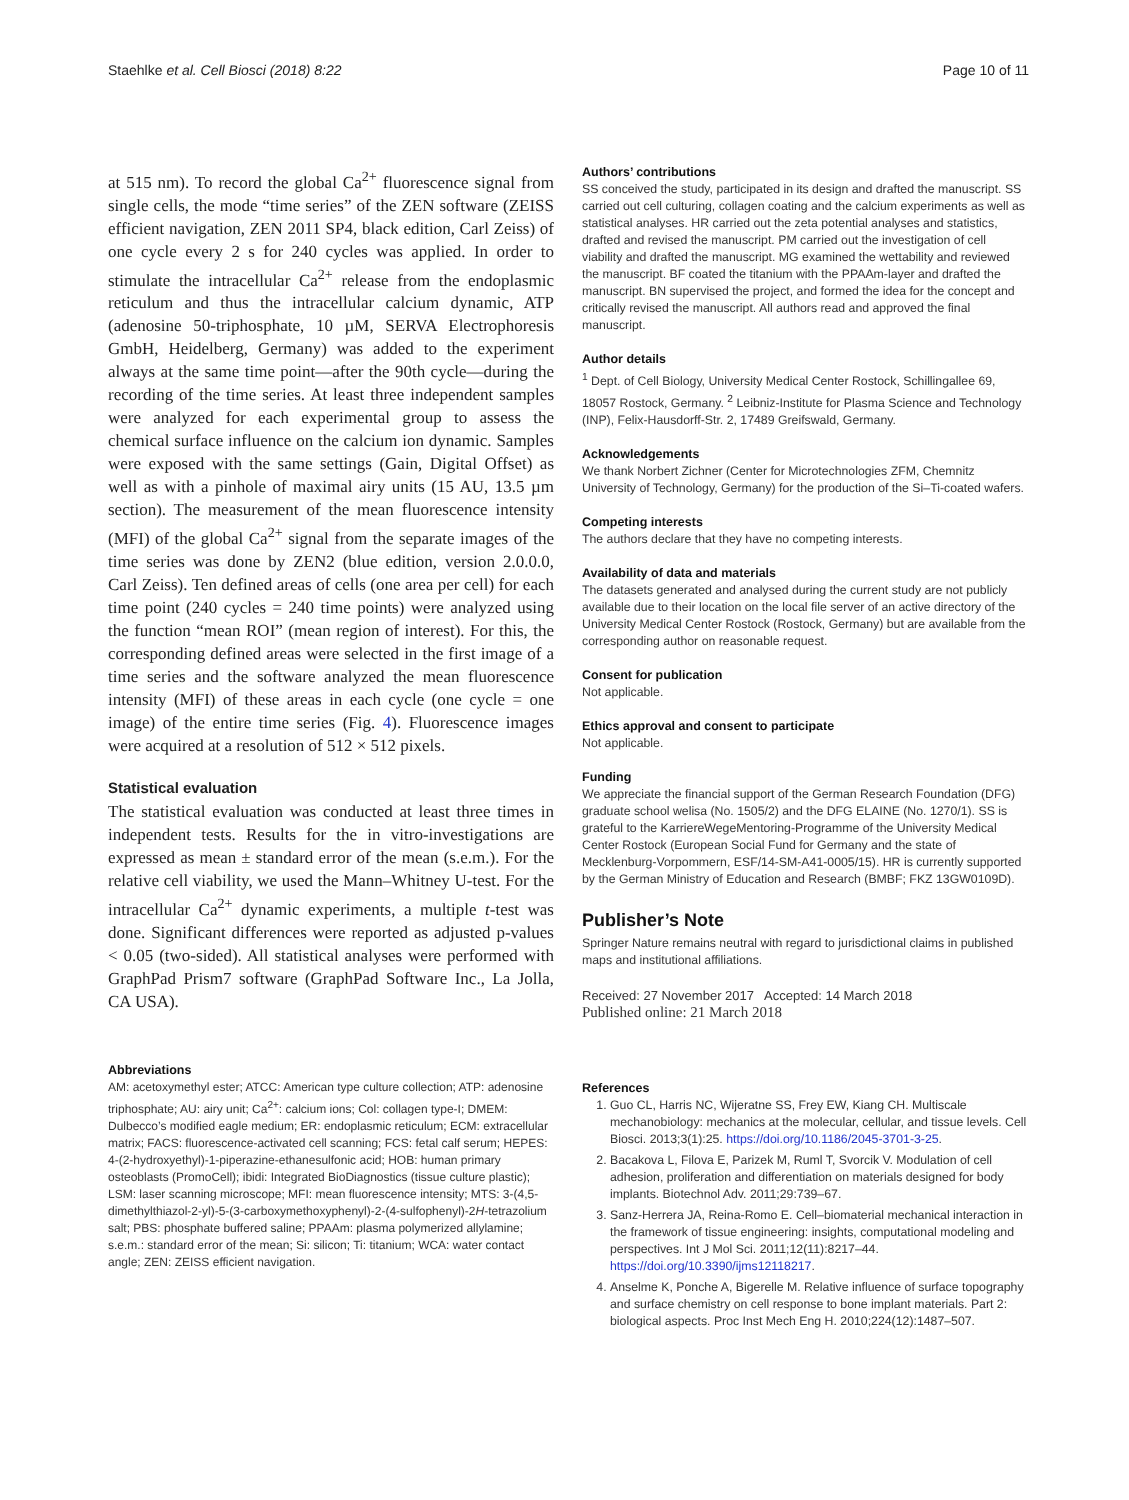Staehlke et al. Cell Biosci (2018) 8:22 Page 10 of 11
at 515 nm). To record the global Ca<sup>2+</sup> fluorescence signal from single cells, the mode “time series” of the ZEN software (ZEISS efficient navigation, ZEN 2011 SP4, black edition, Carl Zeiss) of one cycle every 2 s for 240 cycles was applied. In order to stimulate the intracellular Ca<sup>2+</sup> release from the endoplasmic reticulum and thus the intracellular calcium dynamic, ATP (adenosine 50-triphosphate, 10 µM, SERVA Electrophoresis GmbH, Heidelberg, Germany) was added to the experiment always at the same time point—after the 90th cycle—during the recording of the time series. At least three independent samples were analyzed for each experimental group to assess the chemical surface influence on the calcium ion dynamic. Samples were exposed with the same settings (Gain, Digital Offset) as well as with a pinhole of maximal airy units (15 AU, 13.5 µm section). The measurement of the mean fluorescence intensity (MFI) of the global Ca<sup>2+</sup> signal from the separate images of the time series was done by ZEN2 (blue edition, version 2.0.0.0, Carl Zeiss). Ten defined areas of cells (one area per cell) for each time point (240 cycles = 240 time points) were analyzed using the function “mean ROI” (mean region of interest). For this, the corresponding defined areas were selected in the first image of a time series and the software analyzed the mean fluorescence intensity (MFI) of these areas in each cycle (one cycle = one image) of the entire time series (Fig. 4). Fluorescence images were acquired at a resolution of 512 × 512 pixels.
Statistical evaluation
The statistical evaluation was conducted at least three times in independent tests. Results for the in vitro-investigations are expressed as mean ± standard error of the mean (s.e.m.). For the relative cell viability, we used the Mann–Whitney U-test. For the intracellular Ca<sup>2+</sup> dynamic experiments, a multiple t-test was done. Significant differences were reported as adjusted p-values < 0.05 (two-sided). All statistical analyses were performed with GraphPad Prism7 software (GraphPad Software Inc., La Jolla, CA USA).
Abbreviations
AM: acetoxymethyl ester; ATCC: American type culture collection; ATP: adenosine triphosphate; AU: airy unit; Ca<sup>2+</sup>: calcium ions; Col: collagen type-I; DMEM: Dulbecco’s modified eagle medium; ER: endoplasmic reticulum; ECM: extracellular matrix; FACS: fluorescence-activated cell scanning; FCS: fetal calf serum; HEPES: 4-(2-hydroxyethyl)-1-piperazine-ethanesulfonic acid; HOB: human primary osteoblasts (PromoCell); ibidi: Integrated BioDiagnostics (tissue culture plastic); LSM: laser scanning microscope; MFI: mean fluorescence intensity; MTS: 3-(4,5-dimethylthiazol-2-yl)-5-(3-carboxymethoxyphenyl)-2-(4-sulfophenyl)-2H-tetrazolium salt; PBS: phosphate buffered saline; PPAAm: plasma polymerized allylamine; s.e.m.: standard error of the mean; Si: silicon; Ti: titanium; WCA: water contact angle; ZEN: ZEISS efficient navigation.
Authors’ contributions
SS conceived the study, participated in its design and drafted the manuscript. SS carried out cell culturing, collagen coating and the calcium experiments as well as statistical analyses. HR carried out the zeta potential analyses and statistics, drafted and revised the manuscript. PM carried out the investigation of cell viability and drafted the manuscript. MG examined the wettability and reviewed the manuscript. BF coated the titanium with the PPAAm-layer and drafted the manuscript. BN supervised the project, and formed the idea for the concept and critically revised the manuscript. All authors read and approved the final manuscript.
Author details
<sup>1</sup> Dept. of Cell Biology, University Medical Center Rostock, Schillingallee 69, 18057 Rostock, Germany. <sup>2</sup> Leibniz-Institute for Plasma Science and Technology (INP), Felix-Hausdorff-Str. 2, 17489 Greifswald, Germany.
Acknowledgements
We thank Norbert Zichner (Center for Microtechnologies ZFM, Chemnitz University of Technology, Germany) for the production of the Si–Ti-coated wafers.
Competing interests
The authors declare that they have no competing interests.
Availability of data and materials
The datasets generated and analysed during the current study are not publicly available due to their location on the local file server of an active directory of the University Medical Center Rostock (Rostock, Germany) but are available from the corresponding author on reasonable request.
Consent for publication
Not applicable.
Ethics approval and consent to participate
Not applicable.
Funding
We appreciate the financial support of the German Research Foundation (DFG) graduate school welisa (No. 1505/2) and the DFG ELAINE (No. 1270/1). SS is grateful to the KarriereWegeMentoring-Programme of the University Medical Center Rostock (European Social Fund for Germany and the state of Mecklenburg-Vorpommern, ESF/14-SM-A41-0005/15). HR is currently supported by the German Ministry of Education and Research (BMBF; FKZ 13GW0109D).
Publisher’s Note
Springer Nature remains neutral with regard to jurisdictional claims in published maps and institutional affiliations.
Received: 27 November 2017 Accepted: 14 March 2018
Published online: 21 March 2018
References
1. Guo CL, Harris NC, Wijeratne SS, Frey EW, Kiang CH. Multiscale mechanobiology: mechanics at the molecular, cellular, and tissue levels. Cell Biosci. 2013;3(1):25. https://doi.org/10.1186/2045-3701-3-25.
2. Bacakova L, Filova E, Parizek M, Ruml T, Svorcik V. Modulation of cell adhesion, proliferation and differentiation on materials designed for body implants. Biotechnol Adv. 2011;29:739–67.
3. Sanz-Herrera JA, Reina-Romo E. Cell–biomaterial mechanical interaction in the framework of tissue engineering: insights, computational modeling and perspectives. Int J Mol Sci. 2011;12(11):8217–44. https://doi.org/10.3390/ijms12118217.
4. Anselme K, Ponche A, Bigerelle M. Relative influence of surface topography and surface chemistry on cell response to bone implant materials. Part 2: biological aspects. Proc Inst Mech Eng H. 2010;224(12):1487–507.